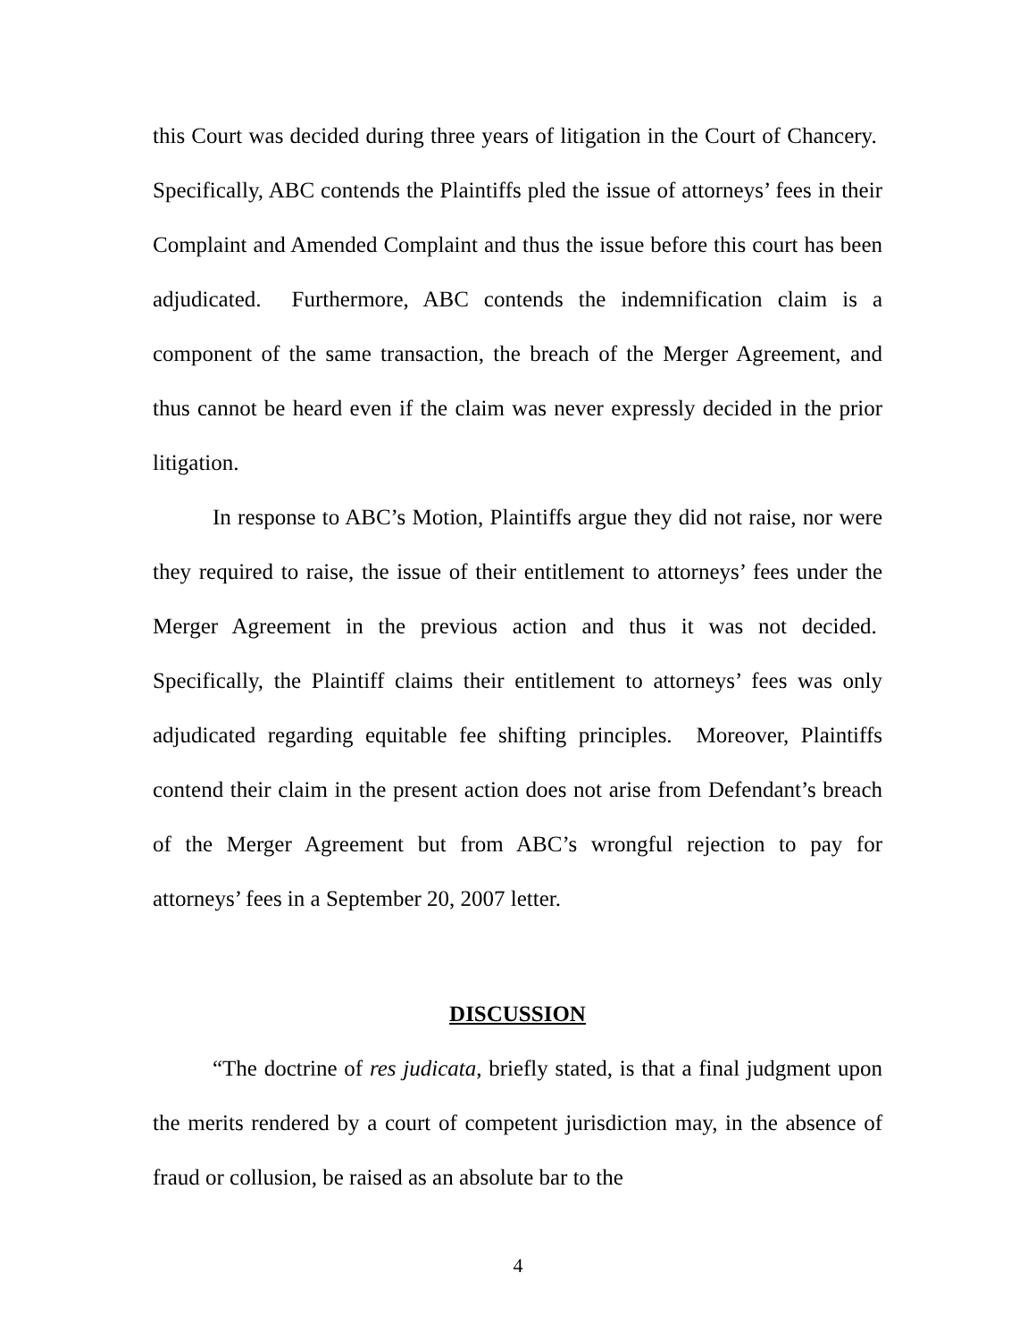this Court was decided during three years of litigation in the Court of Chancery. Specifically, ABC contends the Plaintiffs pled the issue of attorneys’ fees in their Complaint and Amended Complaint and thus the issue before this court has been adjudicated. Furthermore, ABC contends the indemnification claim is a component of the same transaction, the breach of the Merger Agreement, and thus cannot be heard even if the claim was never expressly decided in the prior litigation.
In response to ABC’s Motion, Plaintiffs argue they did not raise, nor were they required to raise, the issue of their entitlement to attorneys’ fees under the Merger Agreement in the previous action and thus it was not decided. Specifically, the Plaintiff claims their entitlement to attorneys’ fees was only adjudicated regarding equitable fee shifting principles. Moreover, Plaintiffs contend their claim in the present action does not arise from Defendant’s breach of the Merger Agreement but from ABC’s wrongful rejection to pay for attorneys’ fees in a September 20, 2007 letter.
DISCUSSION
“The doctrine of res judicata, briefly stated, is that a final judgment upon the merits rendered by a court of competent jurisdiction may, in the absence of fraud or collusion, be raised as an absolute bar to the
4